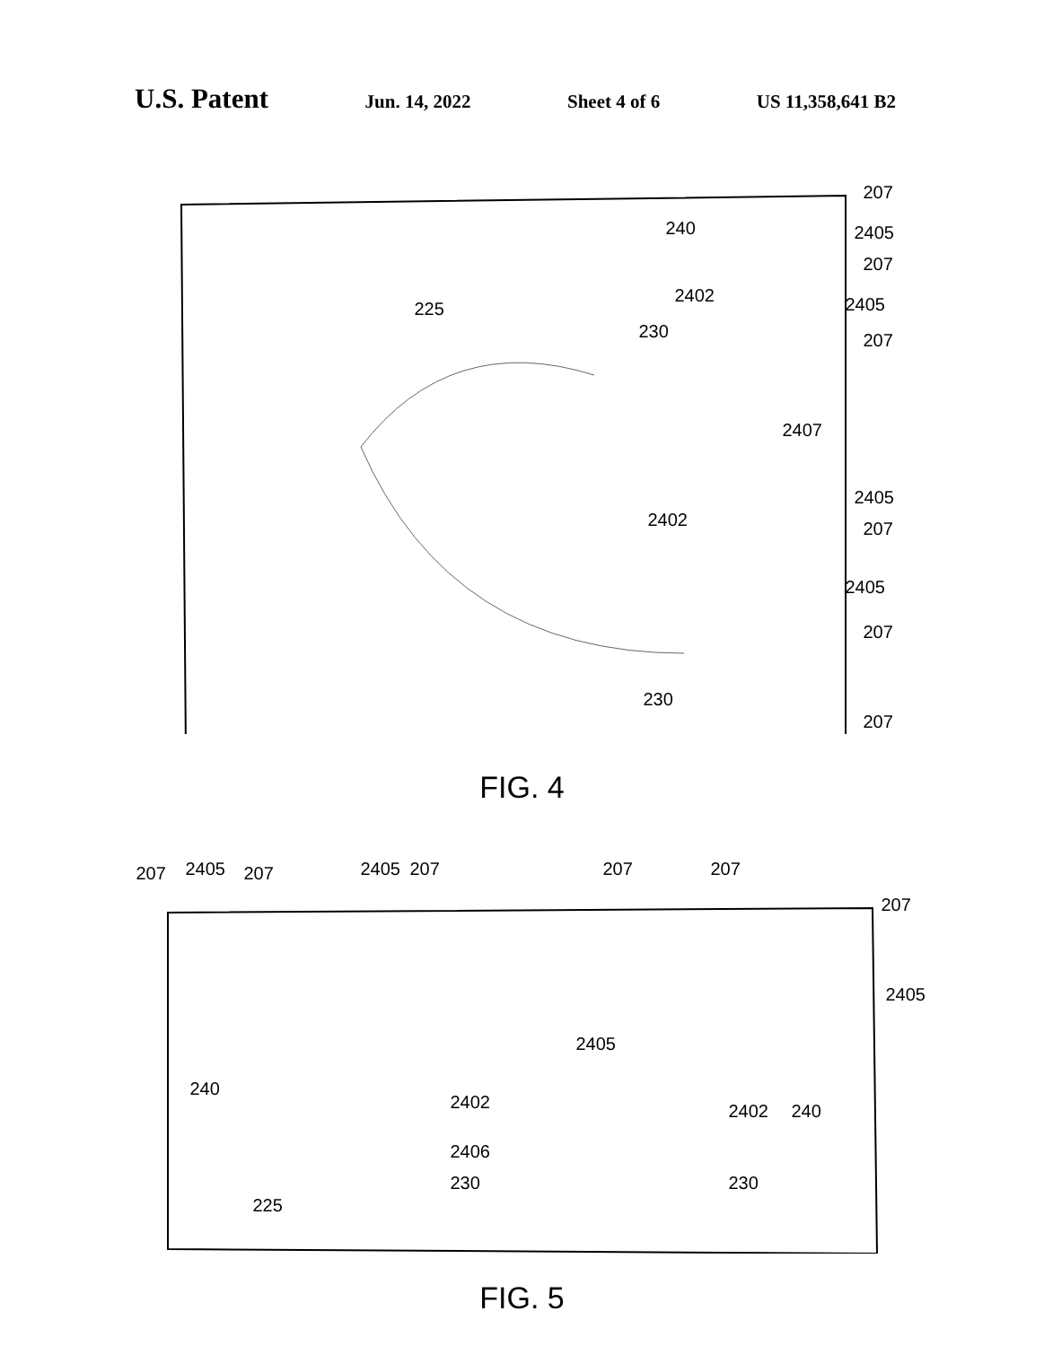U.S. Patent Jun. 14, 2022 Sheet 4 of 6 US 11,358,641 B2
240
207
2405
207
225
2402 2405
230 207
2407
2405
2402 207
2405
207
230
207
FIG. 4
207 2405 207 2405 207 207 207
207
2405
2405
240
2402 2402 240
2406
230 230
225
FIG. 5